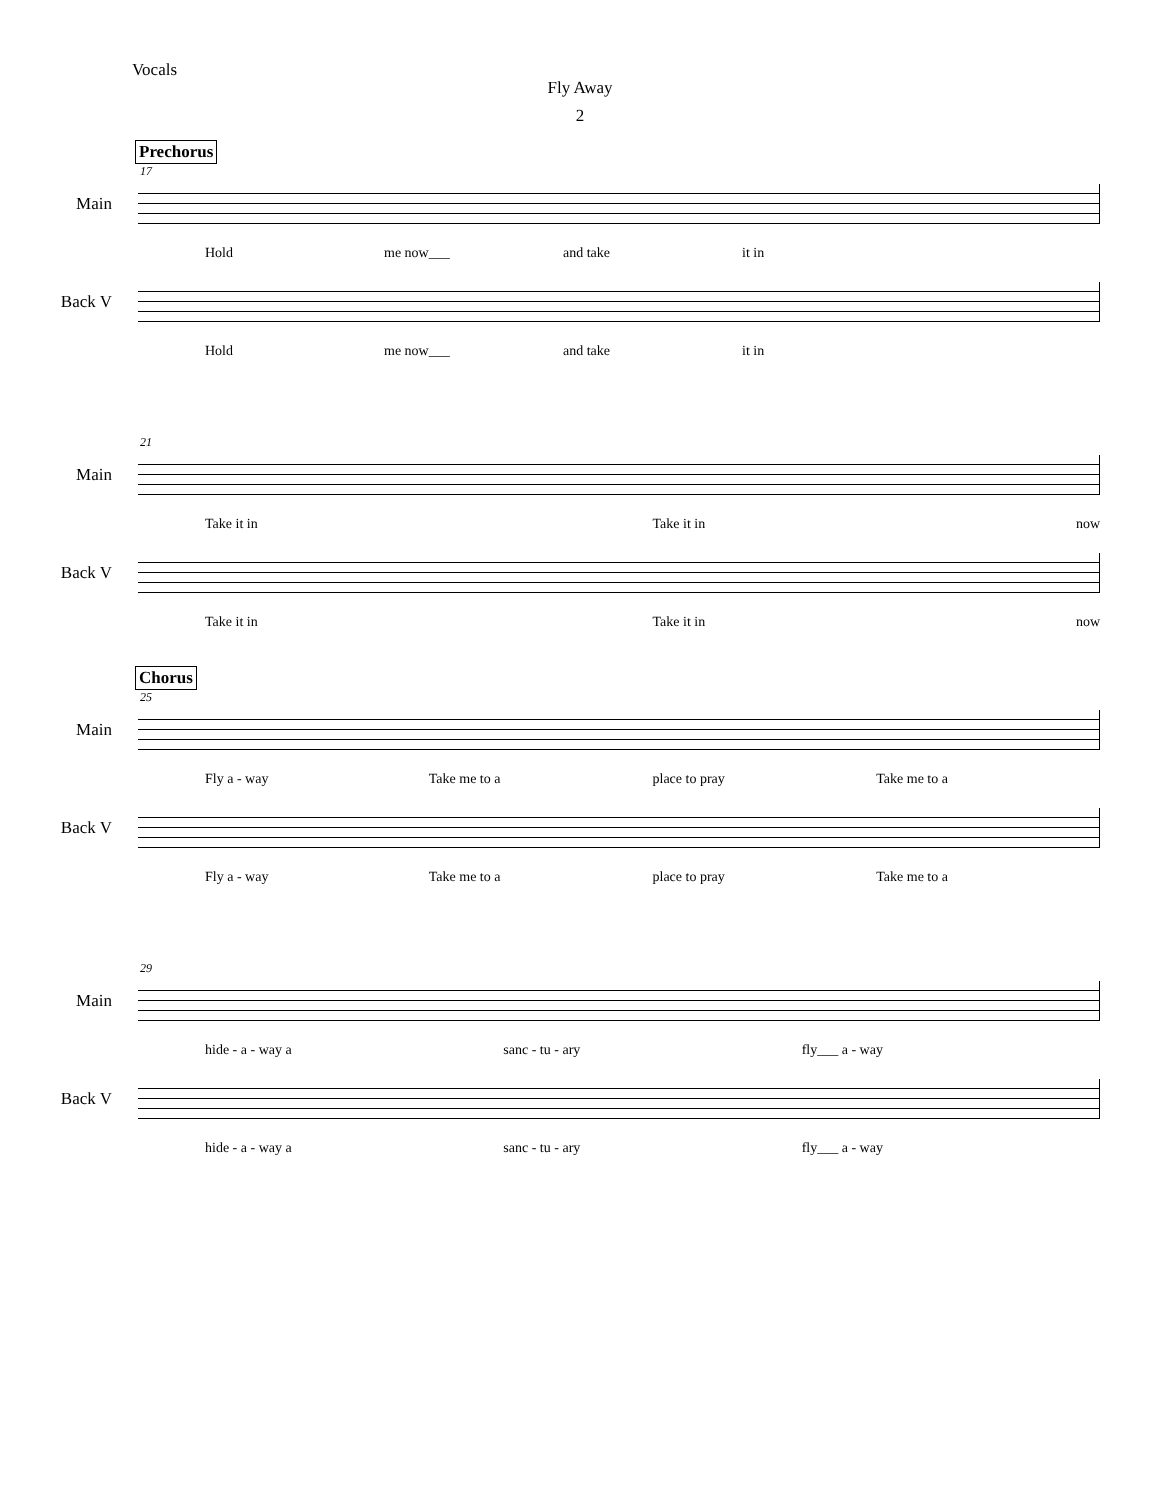Vocals
Fly Away
2
Prechorus
17
Main
Hold me now___ and take it in
Back V
Hold me now___ and take it in
21
Main
Take it in Take it in now
Back V
Take it in Take it in now
Chorus
25
Main
Fly a - way Take me to a place to pray Take me to a
Back V
Fly a - way Take me to a place to pray Take me to a
29
Main
hide - a - way a sanc - tu - ary fly___ a - way
Back V
hide - a - way a sanc - tu - ary fly___ a - way